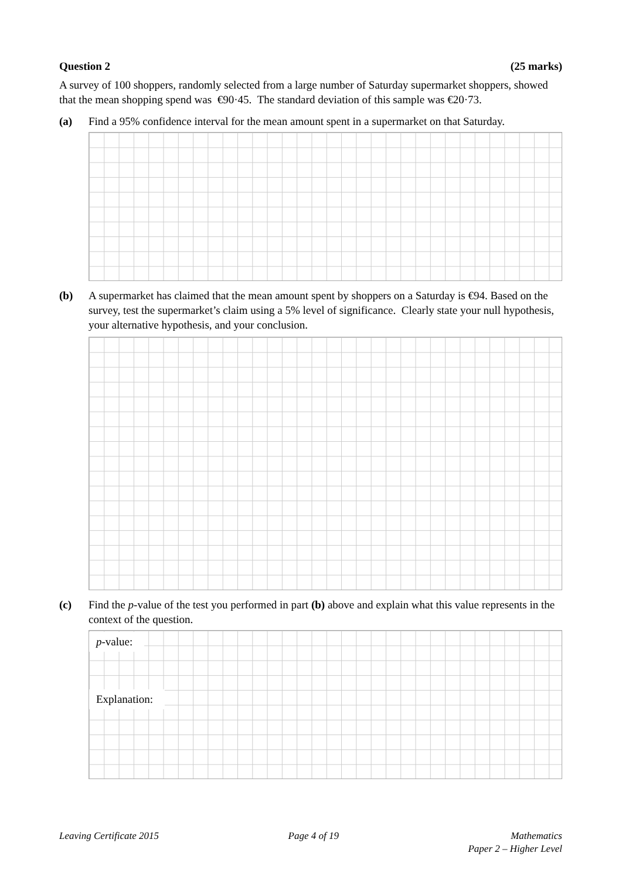Question 2 (25 marks)
A survey of 100 shoppers, randomly selected from a large number of Saturday supermarket shoppers, showed that the mean shopping spend was €90·45. The standard deviation of this sample was €20·73.
(a) Find a 95% confidence interval for the mean amount spent in a supermarket on that Saturday.
(b) A supermarket has claimed that the mean amount spent by shoppers on a Saturday is €94. Based on the survey, test the supermarket’s claim using a 5% level of significance. Clearly state your null hypothesis, your alternative hypothesis, and your conclusion.
(c) Find the p-value of the test you performed in part (b) above and explain what this value represents in the context of the question.
p-value:
Explanation:
Leaving Certificate 2015 Page 4 of 19 Mathematics
Paper 2 – Higher Level